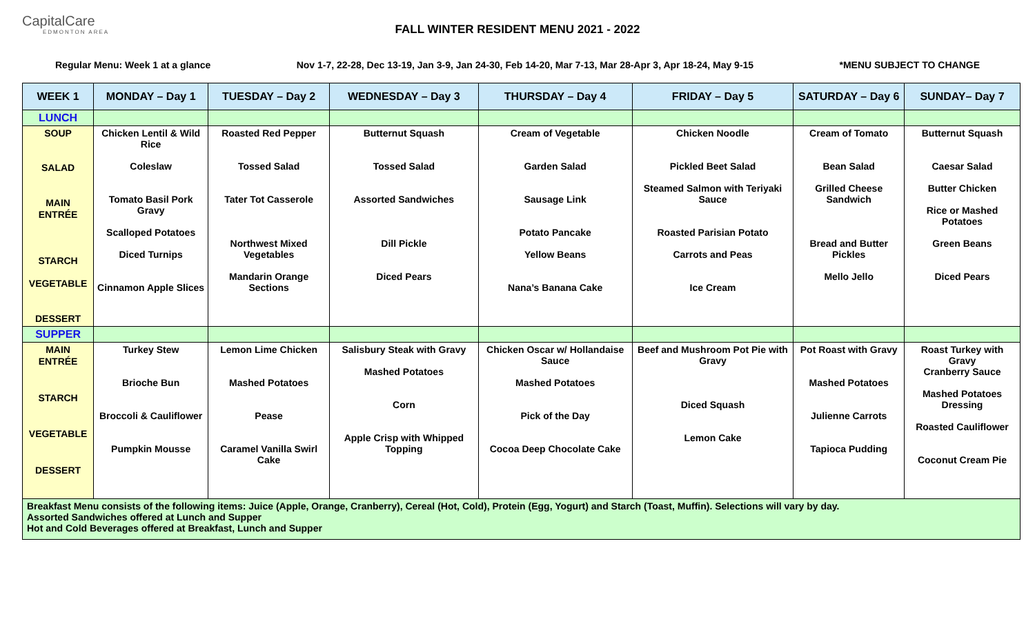CapitalCare
EDMONTON AREA
FALL WINTER RESIDENT MENU 2021 - 2022
Regular Menu: Week 1 at a glance Nov 1-7, 22-28, Dec 13-19, Jan 3-9, Jan 24-30, Feb 14-20, Mar 7-13, Mar 28-Apr 3, Apr 18-24, May 9-15 *MENU SUBJECT TO CHANGE
| WEEK 1 | MONDAY – Day 1 | TUESDAY – Day 2 | WEDNESDAY – Day 3 | THURSDAY – Day 4 | FRIDAY – Day 5 | SATURDAY – Day 6 | SUNDAY– Day 7 |
| --- | --- | --- | --- | --- | --- | --- | --- |
| LUNCH | | | | | | | |
| SOUP SALAD MAIN ENTRÉE STARCH VEGETABLE DESSERT | Chicken Lentil & Wild Rice Coleslaw Tomato Basil Pork Gravy Scalloped Potatoes Diced Turnips Cinnamon Apple Slices | Roasted Red Pepper Tossed Salad Tater Tot Casserole Northwest Mixed Vegetables Mandarin Orange Sections | Butternut Squash Tossed Salad Assorted Sandwiches Dill Pickle Diced Pears | Cream of Vegetable Garden Salad Sausage Link Potato Pancake Yellow Beans Nana’s Banana Cake | Chicken Noodle Pickled Beet Salad Steamed Salmon with Teriyaki Sauce Roasted Parisian Potato Carrots and Peas Ice Cream | Cream of Tomato Bean Salad Grilled Cheese Sandwich Bread and Butter Pickles Mello Jello | Butternut Squash Caesar Salad Butter Chicken Rice or Mashed Potatoes Green Beans Diced Pears |
| SUPPER | | | | | | | |
| MAIN ENTRÉE STARCH VEGETABLE DESSERT | Turkey Stew Brioche Bun Broccoli & Cauliflower Pumpkin Mousse | Lemon Lime Chicken Mashed Potatoes Pease Caramel Vanilla Swirl Cake | Salisbury Steak with Gravy Mashed Potatoes Corn Apple Crisp with Whipped Topping | Chicken Oscar w/ Hollandaise Sauce Mashed Potatoes Pick of the Day Cocoa Deep Chocolate Cake | Beef and Mushroom Pot Pie with Gravy Diced Squash Lemon Cake | Pot Roast with Gravy Mashed Potatoes Julienne Carrots Tapioca Pudding | Roast Turkey with Gravy Cranberry Sauce Mashed Potatoes Dressing Roasted Cauliflower Coconut Cream Pie |
| Breakfast Menu consists of the following items: Juice (Apple, Orange, Cranberry), Cereal (Hot, Cold), Protein (Egg, Yogurt) and Starch (Toast, Muffin). Selections will vary by day. Assorted Sandwiches offered at Lunch and Supper Hot and Cold Beverages offered at Breakfast, Lunch and Supper | | | | | | | |